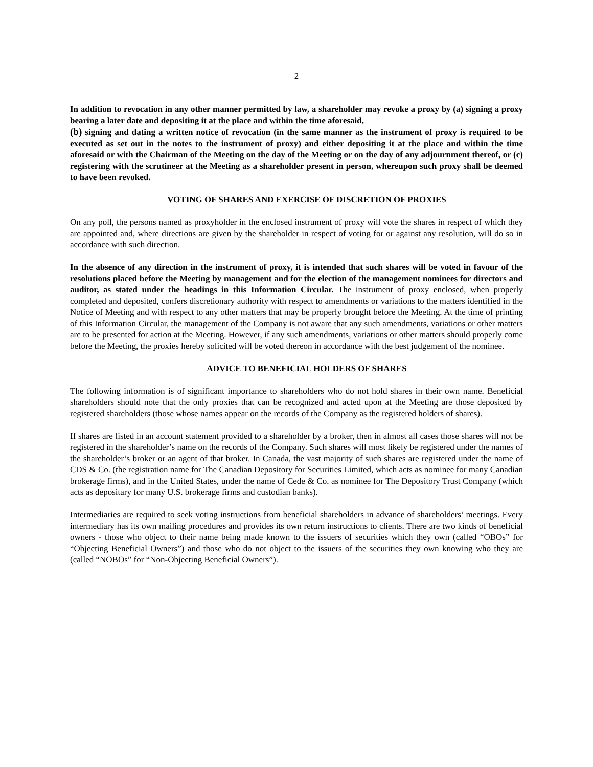2
In addition to revocation in any other manner permitted by law, a shareholder may revoke a proxy by (a) signing a proxy bearing a later date and depositing it at the place and within the time aforesaid,
(b) signing and dating a written notice of revocation (in the same manner as the instrument of proxy is required to be executed as set out in the notes to the instrument of proxy) and either depositing it at the place and within the time aforesaid or with the Chairman of the Meeting on the day of the Meeting or on the day of any adjournment thereof, or (c) registering with the scrutineer at the Meeting as a shareholder present in person, whereupon such proxy shall be deemed to have been revoked.
VOTING OF SHARES AND EXERCISE OF DISCRETION OF PROXIES
On any poll, the persons named as proxyholder in the enclosed instrument of proxy will vote the shares in respect of which they are appointed and, where directions are given by the shareholder in respect of voting for or against any resolution, will do so in accordance with such direction.
In the absence of any direction in the instrument of proxy, it is intended that such shares will be voted in favour of the resolutions placed before the Meeting by management and for the election of the management nominees for directors and auditor, as stated under the headings in this Information Circular. The instrument of proxy enclosed, when properly completed and deposited, confers discretionary authority with respect to amendments or variations to the matters identified in the Notice of Meeting and with respect to any other matters that may be properly brought before the Meeting. At the time of printing of this Information Circular, the management of the Company is not aware that any such amendments, variations or other matters are to be presented for action at the Meeting. However, if any such amendments, variations or other matters should properly come before the Meeting, the proxies hereby solicited will be voted thereon in accordance with the best judgement of the nominee.
ADVICE TO BENEFICIAL HOLDERS OF SHARES
The following information is of significant importance to shareholders who do not hold shares in their own name. Beneficial shareholders should note that the only proxies that can be recognized and acted upon at the Meeting are those deposited by registered shareholders (those whose names appear on the records of the Company as the registered holders of shares).
If shares are listed in an account statement provided to a shareholder by a broker, then in almost all cases those shares will not be registered in the shareholder’s name on the records of the Company. Such shares will most likely be registered under the names of the shareholder’s broker or an agent of that broker. In Canada, the vast majority of such shares are registered under the name of CDS & Co. (the registration name for The Canadian Depository for Securities Limited, which acts as nominee for many Canadian brokerage firms), and in the United States, under the name of Cede & Co. as nominee for The Depository Trust Company (which acts as depositary for many U.S. brokerage firms and custodian banks).
Intermediaries are required to seek voting instructions from beneficial shareholders in advance of shareholders’ meetings. Every intermediary has its own mailing procedures and provides its own return instructions to clients. There are two kinds of beneficial owners - those who object to their name being made known to the issuers of securities which they own (called “OBOs” for “Objecting Beneficial Owners”) and those who do not object to the issuers of the securities they own knowing who they are (called “NOBOs” for “Non-Objecting Beneficial Owners”).